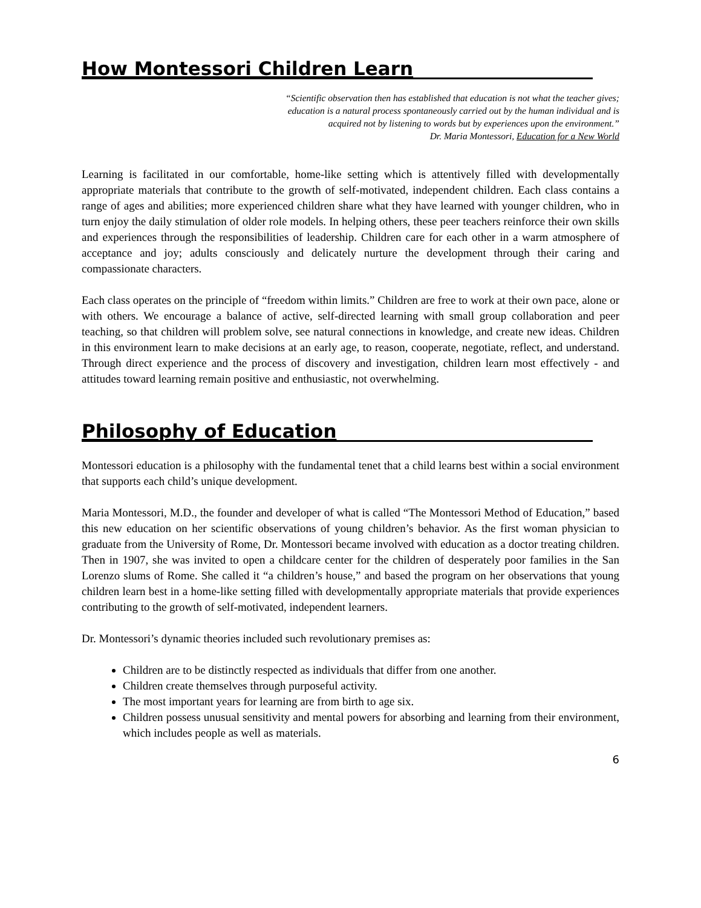How Montessori Children Learn
“Scientific observation then has established that education is not what the teacher gives;
education is a natural process spontaneously carried out by the human individual and is
acquired not by listening to words but by experiences upon the environment.”
Dr. Maria Montessori, Education for a New World
Learning is facilitated in our comfortable, home-like setting which is attentively filled with developmentally appropriate materials that contribute to the growth of self-motivated, independent children. Each class contains a range of ages and abilities; more experienced children share what they have learned with younger children, who in turn enjoy the daily stimulation of older role models. In helping others, these peer teachers reinforce their own skills and experiences through the responsibilities of leadership. Children care for each other in a warm atmosphere of acceptance and joy; adults consciously and delicately nurture the development through their caring and compassionate characters.
Each class operates on the principle of “freedom within limits.” Children are free to work at their own pace, alone or with others. We encourage a balance of active, self-directed learning with small group collaboration and peer teaching, so that children will problem solve, see natural connections in knowledge, and create new ideas. Children in this environment learn to make decisions at an early age, to reason, cooperate, negotiate, reflect, and understand. Through direct experience and the process of discovery and investigation, children learn most effectively - and attitudes toward learning remain positive and enthusiastic, not overwhelming.
Philosophy of Education
Montessori education is a philosophy with the fundamental tenet that a child learns best within a social environment that supports each child’s unique development.
Maria Montessori, M.D., the founder and developer of what is called “The Montessori Method of Education,” based this new education on her scientific observations of young children’s behavior. As the first woman physician to graduate from the University of Rome, Dr. Montessori became involved with education as a doctor treating children. Then in 1907, she was invited to open a childcare center for the children of desperately poor families in the San Lorenzo slums of Rome. She called it “a children’s house,” and based the program on her observations that young children learn best in a home-like setting filled with developmentally appropriate materials that provide experiences contributing to the growth of self-motivated, independent learners.
Dr. Montessori’s dynamic theories included such revolutionary premises as:
Children are to be distinctly respected as individuals that differ from one another.
Children create themselves through purposeful activity.
The most important years for learning are from birth to age six.
Children possess unusual sensitivity and mental powers for absorbing and learning from their environment, which includes people as well as materials.
6